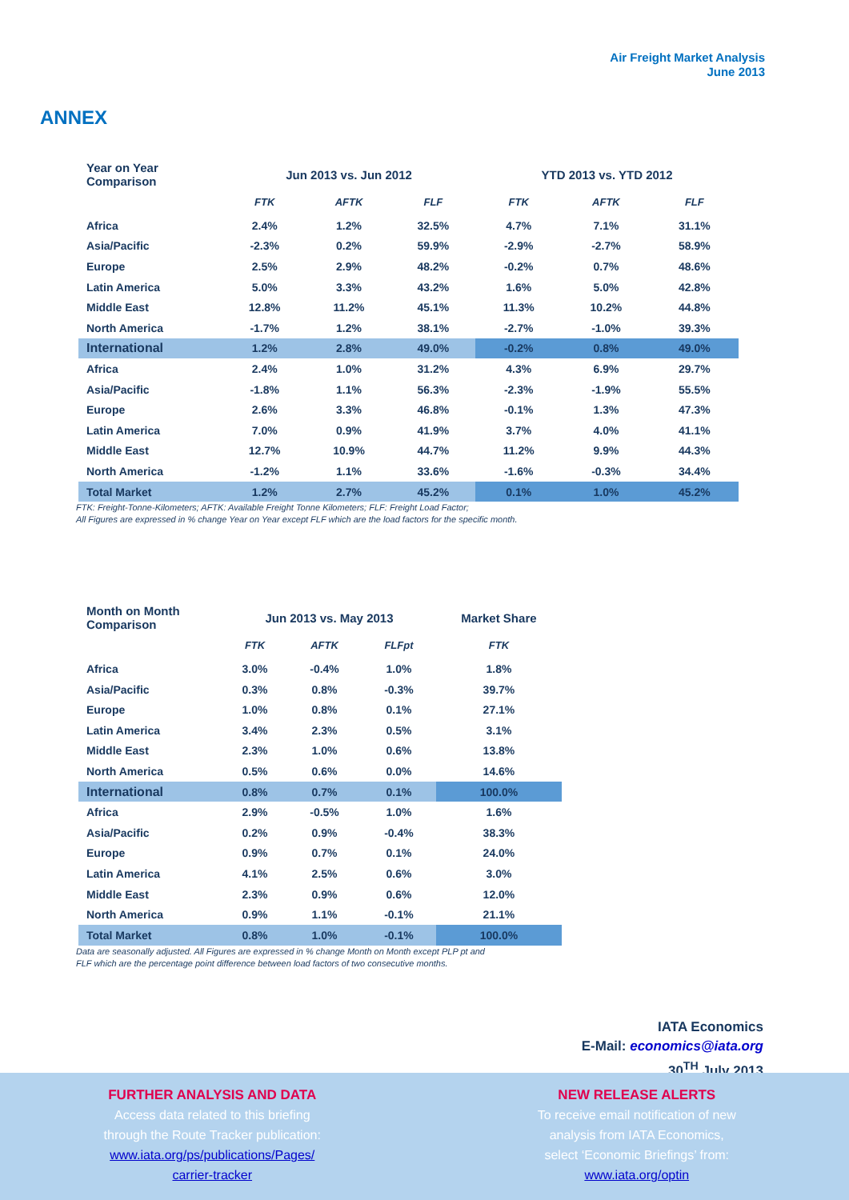Air Freight Market Analysis
June 2013
ANNEX
| Year on Year Comparison | Jun 2013 vs. Jun 2012 | | | YTD 2013 vs. YTD 2012 | | |
| --- | --- | --- | --- | --- | --- | --- |
| | FTK | AFTK | FLF | FTK | AFTK | FLF |
| Africa | 2.4% | 1.2% | 32.5% | 4.7% | 7.1% | 31.1% |
| Asia/Pacific | -2.3% | 0.2% | 59.9% | -2.9% | -2.7% | 58.9% |
| Europe | 2.5% | 2.9% | 48.2% | -0.2% | 0.7% | 48.6% |
| Latin America | 5.0% | 3.3% | 43.2% | 1.6% | 5.0% | 42.8% |
| Middle East | 12.8% | 11.2% | 45.1% | 11.3% | 10.2% | 44.8% |
| North America | -1.7% | 1.2% | 38.1% | -2.7% | -1.0% | 39.3% |
| International | 1.2% | 2.8% | 49.0% | -0.2% | 0.8% | 49.0% |
| Africa | 2.4% | 1.0% | 31.2% | 4.3% | 6.9% | 29.7% |
| Asia/Pacific | -1.8% | 1.1% | 56.3% | -2.3% | -1.9% | 55.5% |
| Europe | 2.6% | 3.3% | 46.8% | -0.1% | 1.3% | 47.3% |
| Latin America | 7.0% | 0.9% | 41.9% | 3.7% | 4.0% | 41.1% |
| Middle East | 12.7% | 10.9% | 44.7% | 11.2% | 9.9% | 44.3% |
| North America | -1.2% | 1.1% | 33.6% | -1.6% | -0.3% | 34.4% |
| Total Market | 1.2% | 2.7% | 45.2% | 0.1% | 1.0% | 45.2% |
FTK: Freight-Tonne-Kilometers; AFTK: Available Freight Tonne Kilometers; FLF: Freight Load Factor;
All Figures are expressed in % change Year on Year except FLF which are the load factors for the specific month.
| Month on Month Comparison | Jun 2013 vs. May 2013 | | | Market Share |
| --- | --- | --- | --- | --- |
| | FTK | AFTK | FLFpt | FTK |
| Africa | 3.0% | -0.4% | 1.0% | 1.8% |
| Asia/Pacific | 0.3% | 0.8% | -0.3% | 39.7% |
| Europe | 1.0% | 0.8% | 0.1% | 27.1% |
| Latin America | 3.4% | 2.3% | 0.5% | 3.1% |
| Middle East | 2.3% | 1.0% | 0.6% | 13.8% |
| North America | 0.5% | 0.6% | 0.0% | 14.6% |
| International | 0.8% | 0.7% | 0.1% | 100.0% |
| Africa | 2.9% | -0.5% | 1.0% | 1.6% |
| Asia/Pacific | 0.2% | 0.9% | -0.4% | 38.3% |
| Europe | 0.9% | 0.7% | 0.1% | 24.0% |
| Latin America | 4.1% | 2.5% | 0.6% | 3.0% |
| Middle East | 2.3% | 0.9% | 0.6% | 12.0% |
| North America | 0.9% | 1.1% | -0.1% | 21.1% |
| Total Market | 0.8% | 1.0% | -0.1% | 100.0% |
Data are seasonally adjusted. All Figures are expressed in % change Month on Month except PLP pt and
FLF which are the percentage point difference between load factors of two consecutive months.
IATA Economics
E-Mail: economics@iata.org
30<sup>TH</sup> July 2013
FURTHER ANALYSIS AND DATA
Access data related to this briefing
through the Route Tracker publication:
www.iata.org/ps/publications/Pages/
carrier-tracker
NEW RELEASE ALERTS
To receive email notification of new
analysis from IATA Economics,
select ‘Economic Briefings’ from:
www.iata.org/optin